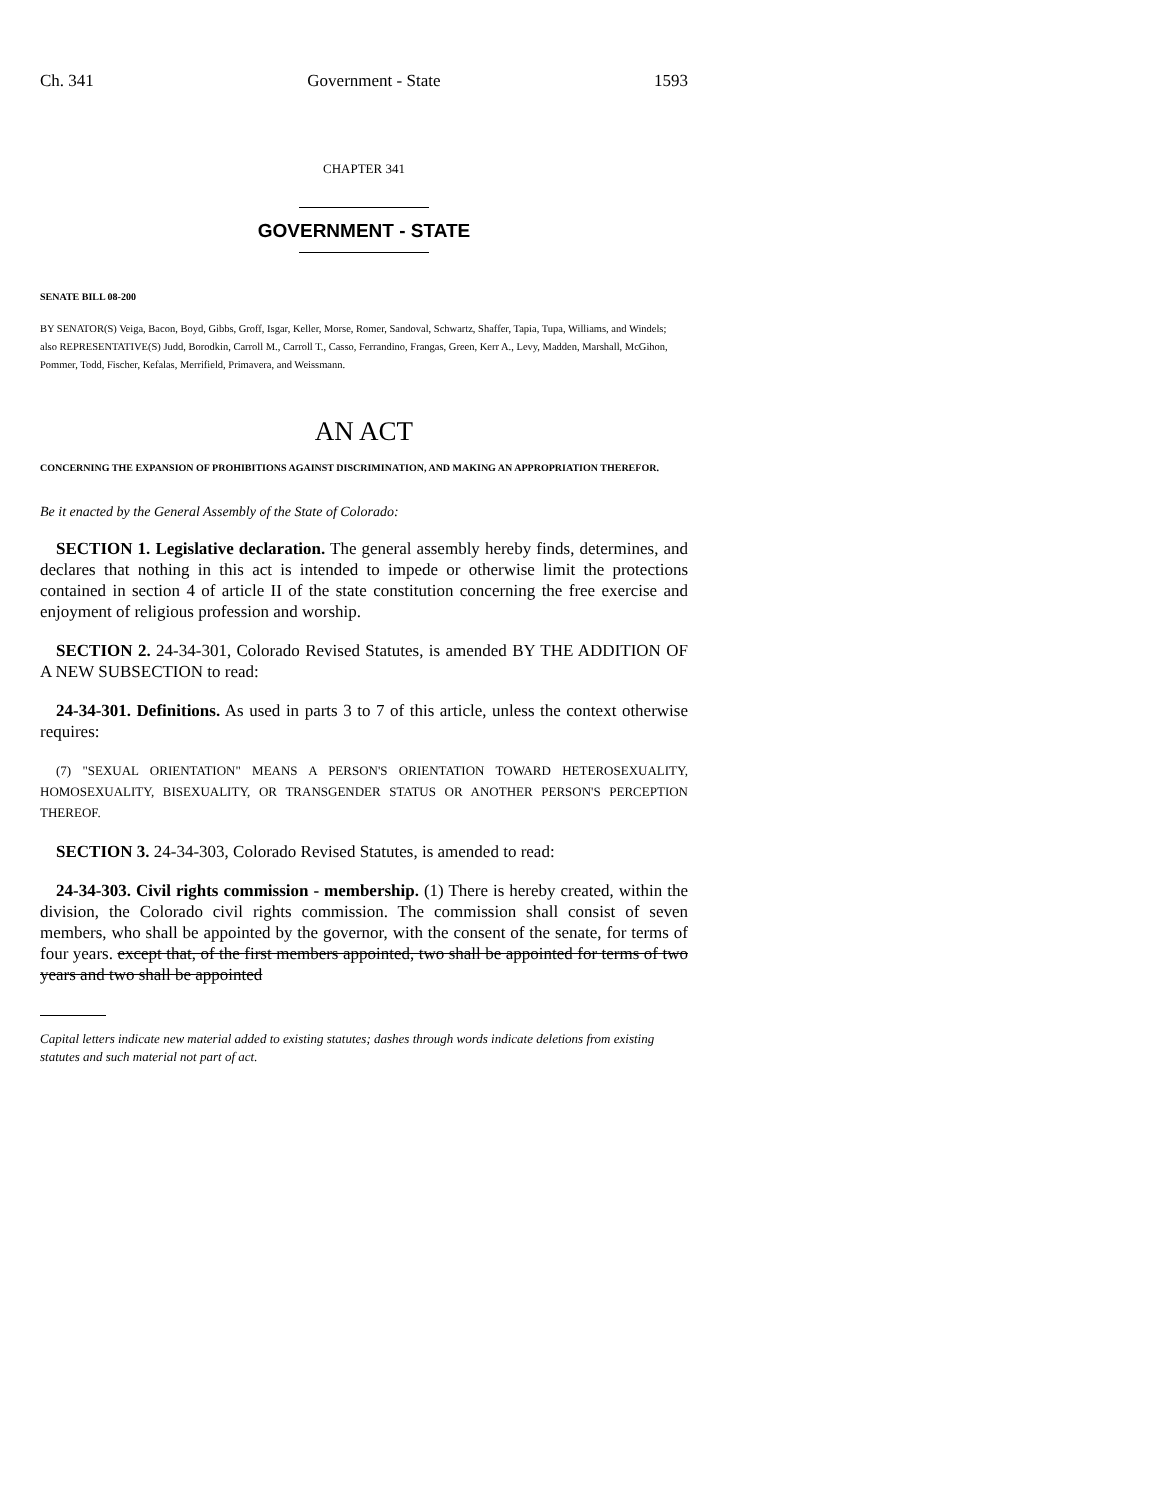Ch. 341 Government - State 1593
CHAPTER 341
GOVERNMENT - STATE
SENATE BILL 08-200
BY SENATOR(S) Veiga, Bacon, Boyd, Gibbs, Groff, Isgar, Keller, Morse, Romer, Sandoval, Schwartz, Shaffer, Tapia, Tupa, Williams, and Windels;
also REPRESENTATIVE(S) Judd, Borodkin, Carroll M., Carroll T., Casso, Ferrandino, Frangas, Green, Kerr A., Levy, Madden, Marshall, McGihon, Pommer, Todd, Fischer, Kefalas, Merrifield, Primavera, and Weissmann.
AN ACT
CONCERNING THE EXPANSION OF PROHIBITIONS AGAINST DISCRIMINATION, AND MAKING AN APPROPRIATION THEREFOR.
Be it enacted by the General Assembly of the State of Colorado:
SECTION 1. Legislative declaration. The general assembly hereby finds, determines, and declares that nothing in this act is intended to impede or otherwise limit the protections contained in section 4 of article II of the state constitution concerning the free exercise and enjoyment of religious profession and worship.
SECTION 2. 24-34-301, Colorado Revised Statutes, is amended BY THE ADDITION OF A NEW SUBSECTION to read:
24-34-301. Definitions. As used in parts 3 to 7 of this article, unless the context otherwise requires:
(7) "SEXUAL ORIENTATION" MEANS A PERSON'S ORIENTATION TOWARD HETEROSEXUALITY, HOMOSEXUALITY, BISEXUALITY, OR TRANSGENDER STATUS OR ANOTHER PERSON'S PERCEPTION THEREOF.
SECTION 3. 24-34-303, Colorado Revised Statutes, is amended to read:
24-34-303. Civil rights commission - membership. (1) There is hereby created, within the division, the Colorado civil rights commission. The commission shall consist of seven members, who shall be appointed by the governor, with the consent of the senate, for terms of four years. except that, of the first members appointed, two shall be appointed for terms of two years and two shall be appointed
Capital letters indicate new material added to existing statutes; dashes through words indicate deletions from existing statutes and such material not part of act.